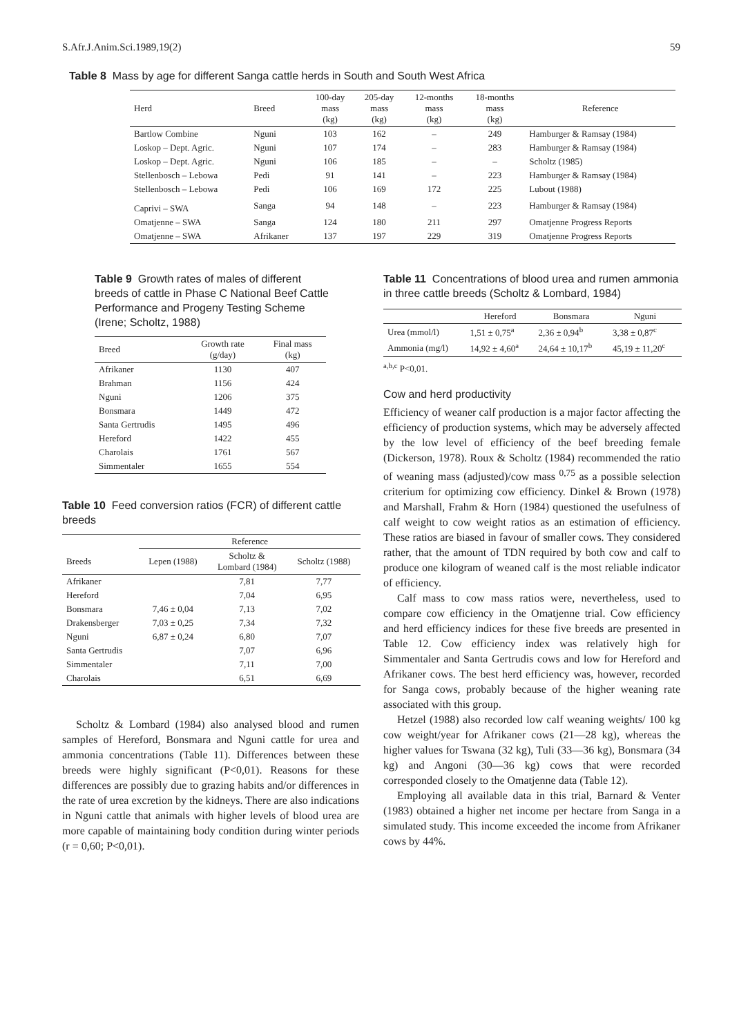S.Afr.J.Anim.Sci.1989,19(2) 59
Table 8 Mass by age for different Sanga cattle herds in South and South West Africa
| Herd | Breed | 100-day mass (kg) | 205-day mass (kg) | 12-months mass (kg) | 18-months mass (kg) | Reference |
| --- | --- | --- | --- | --- | --- | --- |
| Bartlow Combine | Nguni | 103 | 162 | – | 249 | Hamburger & Ramsay (1984) |
| Loskop – Dept. Agric. | Nguni | 107 | 174 | – | 283 | Hamburger & Ramsay (1984) |
| Loskop – Dept. Agric. | Nguni | 106 | 185 | – | – | Scholtz (1985) |
| Stellenbosch – Lebowa | Pedi | 91 | 141 | – | 223 | Hamburger & Ramsay (1984) |
| Stellenbosch – Lebowa | Pedi | 106 | 169 | 172 | 225 | Lubout (1988) |
| Caprivi – SWA | Sanga | 94 | 148 | – | 223 | Hamburger & Ramsay (1984) |
| Omatjenne – SWA | Sanga | 124 | 180 | 211 | 297 | Omatjenne Progress Reports |
| Omatjenne – SWA | Afrikaner | 137 | 197 | 229 | 319 | Omatjenne Progress Reports |
Table 9 Growth rates of males of different breeds of cattle in Phase C National Beef Cattle Performance and Progeny Testing Scheme (Irene; Scholtz, 1988)
| Breed | Growth rate (g/day) | Final mass (kg) |
| --- | --- | --- |
| Afrikaner | 1130 | 407 |
| Brahman | 1156 | 424 |
| Nguni | 1206 | 375 |
| Bonsmara | 1449 | 472 |
| Santa Gertrudis | 1495 | 496 |
| Hereford | 1422 | 455 |
| Charolais | 1761 | 567 |
| Simmentaler | 1655 | 554 |
Table 10 Feed conversion ratios (FCR) of different cattle breeds
| | Reference | | |
| --- | --- | --- | --- |
| Breeds | Lepen (1988) | Scholtz & Lombard (1984) | Scholtz (1988) |
| Afrikaner | | 7,81 | 7,77 |
| Hereford | | 7,04 | 6,95 |
| Bonsmara | 7,46 ± 0,04 | 7,13 | 7,02 |
| Drakensberger | 7,03 ± 0,25 | 7,34 | 7,32 |
| Nguni | 6,87 ± 0,24 | 6,80 | 7,07 |
| Santa Gertrudis | | 7,07 | 6,96 |
| Simmentaler | | 7,11 | 7,00 |
| Charolais | | 6,51 | 6,69 |
Scholtz & Lombard (1984) also analysed blood and rumen samples of Hereford, Bonsmara and Nguni cattle for urea and ammonia concentrations (Table 11). Differences between these breeds were highly significant (P<0,01). Reasons for these differences are possibly due to grazing habits and/or differences in the rate of urea excretion by the kidneys. There are also indications in Nguni cattle that animals with higher levels of blood urea are more capable of maintaining body condition during winter periods (r = 0,60; P<0,01).
Table 11 Concentrations of blood urea and rumen ammonia in three cattle breeds (Scholtz & Lombard, 1984)
| | Hereford | Bonsmara | Nguni |
| --- | --- | --- | --- |
| Urea (mmol/l) | 1,51 ± 0,75<sup>a</sup> | 2,36 ± 0,94<sup>b</sup> | 3,38 ± 0,87<sup>c</sup> |
| Ammonia (mg/l) | 14,92 ± 4,60<sup>a</sup> | 24,64 ± 10,17<sup>b</sup> | 45,19 ± 11,20<sup>c</sup> |
<sup>a,b,c</sup> P<0,01.
Cow and herd productivity
Efficiency of weaner calf production is a major factor affecting the efficiency of production systems, which may be adversely affected by the low level of efficiency of the beef breeding female (Dickerson, 1978). Roux & Scholtz (1984) recommended the ratio of weaning mass (adjusted)/cow mass <sup>0,75</sup> as a possible selection criterium for optimizing cow efficiency. Dinkel & Brown (1978) and Marshall, Frahm & Horn (1984) questioned the usefulness of calf weight to cow weight ratios as an estimation of efficiency. These ratios are biased in favour of smaller cows. They considered rather, that the amount of TDN required by both cow and calf to produce one kilogram of weaned calf is the most reliable indicator of efficiency.
Calf mass to cow mass ratios were, nevertheless, used to compare cow efficiency in the Omatjenne trial. Cow efficiency and herd efficiency indices for these five breeds are presented in Table 12. Cow efficiency index was relatively high for Simmentaler and Santa Gertrudis cows and low for Hereford and Afrikaner cows. The best herd efficiency was, however, recorded for Sanga cows, probably because of the higher weaning rate associated with this group.
Hetzel (1988) also recorded low calf weaning weights/ 100 kg cow weight/year for Afrikaner cows (21—28 kg), whereas the higher values for Tswana (32 kg), Tuli (33—36 kg), Bonsmara (34 kg) and Angoni (30—36 kg) cows that were recorded corresponded closely to the Omatjenne data (Table 12).
Employing all available data in this trial, Barnard & Venter (1983) obtained a higher net income per hectare from Sanga in a simulated study. This income exceeded the income from Afrikaner cows by 44%.